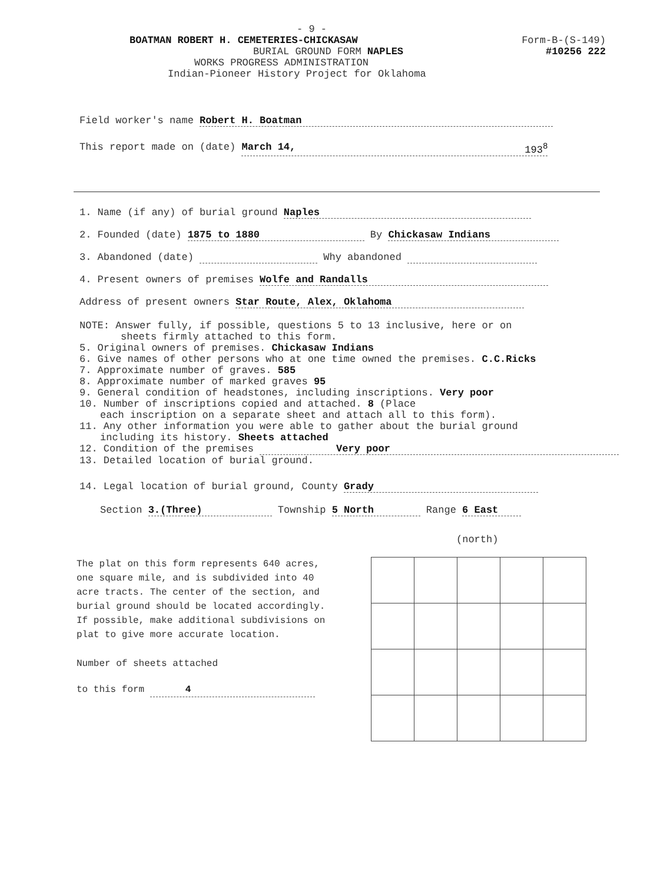- 9 -
BOATMAN ROBERT H. CEMETERIES-CHICKASAW Form-B-(S-149)
BURIAL GROUND FORM NAPLES #10256 222
WORKS PROGRESS ADMINISTRATION
Indian-Pioneer History Project for Oklahoma
Field worker's name Robert H. Boatman
This report made on (date) March 14, 193<sup>8</sup>
1. Name (if any) of burial ground Naples
2. Founded (date) 1875 to 1880 By Chickasaw Indians
3. Abandoned (date) Why abandoned
4. Present owners of premises Wolfe and Randalls
Address of present owners Star Route, Alex, Oklahoma
NOTE: Answer fully, if possible, questions 5 to 13 inclusive, here or on
sheets firmly attached to this form.
5. Original owners of premises. Chickasaw Indians
6. Give names of other persons who at one time owned the premises. C.C.Ricks
7. Approximate number of graves. 585
8. Approximate number of marked graves 95
9. General condition of headstones, including inscriptions. Very poor
10. Number of inscriptions copied and attached. 8 (Place
each inscription on a separate sheet and attach all to this form).
11. Any other information you were able to gather about the burial ground
including its history. Sheets attached
12. Condition of the premises Very poor
13. Detailed location of burial ground.
14. Legal location of burial ground, County Grady
Section 3.(Three) Township 5 North Range 6 East
(north)
The plat on this form represents 640 acres, one square mile, and is subdivided into 40 acre tracts. The center of the section, and burial ground should be located accordingly. If possible, make additional subdivisions on plat to give more accurate location.
Number of sheets attached
to this form 4